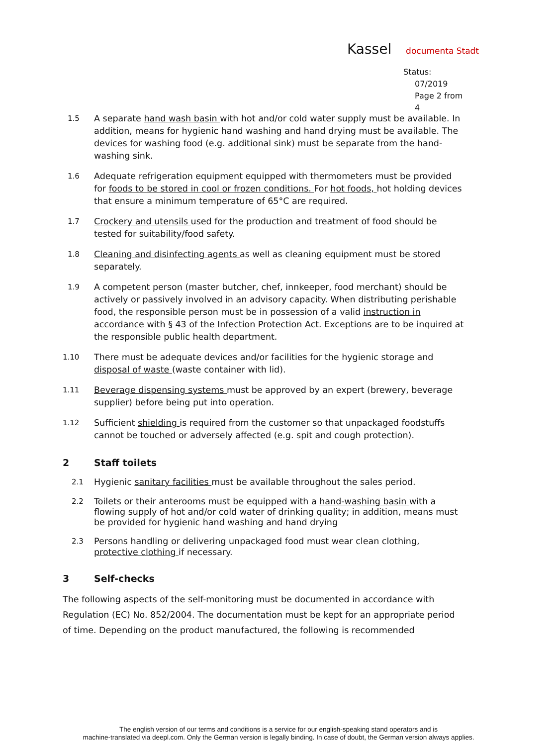Kassel documenta Stadt
Status:
07/2019
Page 2 from 4
1.5
A separate hand wash basin with hot and/or cold water supply must be available. In addition, means for hygienic hand washing and hand drying must be available. The devices for washing food (e.g. additional sink) must be separate from the hand-washing sink.
1.6
Adequate refrigeration equipment equipped with thermometers must be provided for foods to be stored in cool or frozen conditions. For hot foods, hot holding devices that ensure a minimum temperature of 65°C are required.
1.7
Crockery and utensils used for the production and treatment of food should be tested for suitability/food safety.
1.8
Cleaning and disinfecting agents as well as cleaning equipment must be stored separately.
1.9
A competent person (master butcher, chef, innkeeper, food merchant) should be actively or passively involved in an advisory capacity. When distributing perishable food, the responsible person must be in possession of a valid instruction in accordance with § 43 of the Infection Protection Act. Exceptions are to be inquired at the responsible public health department.
1.10
There must be adequate devices and/or facilities for the hygienic storage and disposal of waste (waste container with lid).
1.11
Beverage dispensing systems must be approved by an expert (brewery, beverage supplier) before being put into operation.
1.12
Sufficient shielding is required from the customer so that unpackaged foodstuffs cannot be touched or adversely affected (e.g. spit and cough protection).
2 Staff toilets
2.1
Hygienic sanitary facilities must be available throughout the sales period.
2.2
Toilets or their anterooms must be equipped with a hand-washing basin with a flowing supply of hot and/or cold water of drinking quality; in addition, means must be provided for hygienic hand washing and hand drying
2.3
Persons handling or delivering unpackaged food must wear clean clothing, protective clothing if necessary.
3 Self-checks
The following aspects of the self-monitoring must be documented in accordance with Regulation (EC) No. 852/2004. The documentation must be kept for an appropriate period of time. Depending on the product manufactured, the following is recommended
The english version of our terms and conditions is a service for our english-speaking stand operators and is
machine-translated via deepl.com. Only the German version is legally binding. In case of doubt, the German version always applies.